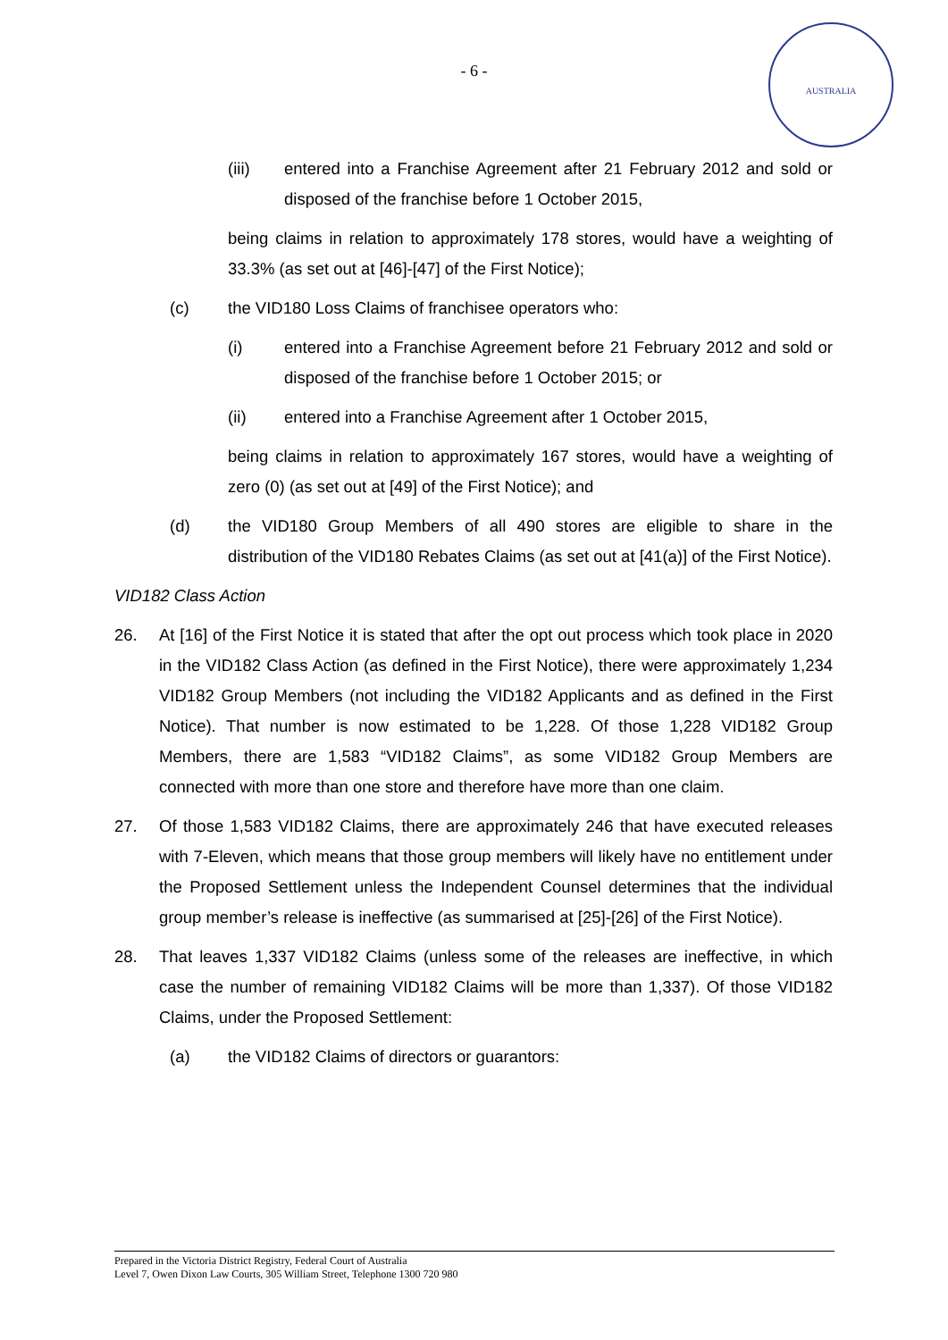- 6 -
AUSTRALIA
(iii) entered into a Franchise Agreement after 21 February 2012 and sold or disposed of the franchise before 1 October 2015,
being claims in relation to approximately 178 stores, would have a weighting of 33.3% (as set out at [46]-[47] of the First Notice);
(c) the VID180 Loss Claims of franchisee operators who:
(i) entered into a Franchise Agreement before 21 February 2012 and sold or disposed of the franchise before 1 October 2015; or
(ii) entered into a Franchise Agreement after 1 October 2015,
being claims in relation to approximately 167 stores, would have a weighting of zero (0) (as set out at [49] of the First Notice); and
(d) the VID180 Group Members of all 490 stores are eligible to share in the distribution of the VID180 Rebates Claims (as set out at [41(a)] of the First Notice).
VID182 Class Action
26. At [16] of the First Notice it is stated that after the opt out process which took place in 2020 in the VID182 Class Action (as defined in the First Notice), there were approximately 1,234 VID182 Group Members (not including the VID182 Applicants and as defined in the First Notice). That number is now estimated to be 1,228. Of those 1,228 VID182 Group Members, there are 1,583 “VID182 Claims”, as some VID182 Group Members are connected with more than one store and therefore have more than one claim.
27. Of those 1,583 VID182 Claims, there are approximately 246 that have executed releases with 7-Eleven, which means that those group members will likely have no entitlement under the Proposed Settlement unless the Independent Counsel determines that the individual group member’s release is ineffective (as summarised at [25]-[26] of the First Notice).
28. That leaves 1,337 VID182 Claims (unless some of the releases are ineffective, in which case the number of remaining VID182 Claims will be more than 1,337). Of those VID182 Claims, under the Proposed Settlement:
(a) the VID182 Claims of directors or guarantors:
Prepared in the Victoria District Registry, Federal Court of Australia
Level 7, Owen Dixon Law Courts, 305 William Street, Telephone 1300 720 980